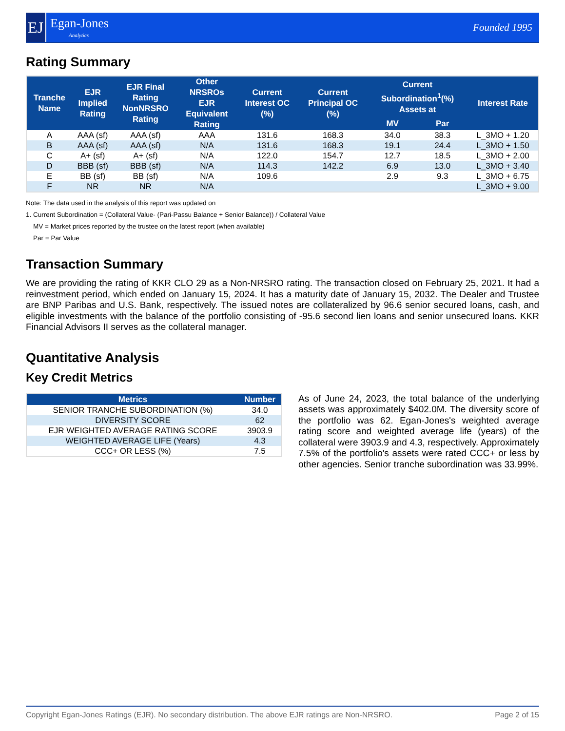EJ
Egan-Jones
Analytics
Founded 1995
Rating Summary
| Tranche Name | EJR Implied Rating | EJR Final Rating NonNRSRO Rating | Other NRSROs EJR Equivalent Rating | Current Interest OC (%) | Current Principal OC (%) | Current Subordination<sup>1</sup>(%) Assets at | | Interest Rate |
| --- | --- | --- | --- | --- | --- | --- | --- | --- |
| | | | | | | MV | Par | |
| A | AAA (sf) | AAA (sf) | AAA | 131.6 | 168.3 | 34.0 | 38.3 | L_3MO + 1.20 |
| B | AAA (sf) | AAA (sf) | N/A | 131.6 | 168.3 | 19.1 | 24.4 | L_3MO + 1.50 |
| C | A+ (sf) | A+ (sf) | N/A | 122.0 | 154.7 | 12.7 | 18.5 | L_3MO + 2.00 |
| D | BBB (sf) | BBB (sf) | N/A | 114.3 | 142.2 | 6.9 | 13.0 | L_3MO + 3.40 |
| E | BB (sf) | BB (sf) | N/A | 109.6 | | 2.9 | 9.3 | L_3MO + 6.75 |
| F | NR | NR | N/A | | | | | L_3MO + 9.00 |
Note: The data used in the analysis of this report was updated on
1. Current Subordination = (Collateral Value- (Pari-Passu Balance + Senior Balance)) / Collateral Value
MV = Market prices reported by the trustee on the latest report (when available)
Par = Par Value
Transaction Summary
We are providing the rating of KKR CLO 29 as a Non-NRSRO rating. The transaction closed on February 25, 2021. It had a reinvestment period, which ended on January 15, 2024. It has a maturity date of January 15, 2032. The Dealer and Trustee are BNP Paribas and U.S. Bank, respectively. The issued notes are collateralized by 96.6 senior secured loans, cash, and eligible investments with the balance of the portfolio consisting of -95.6 second lien loans and senior unsecured loans. KKR Financial Advisors II serves as the collateral manager.
Quantitative Analysis
Key Credit Metrics
| Metrics | Number |
| --- | --- |
| SENIOR TRANCHE SUBORDINATION (%) | 34.0 |
| DIVERSITY SCORE | 62 |
| EJR WEIGHTED AVERAGE RATING SCORE | 3903.9 |
| WEIGHTED AVERAGE LIFE (Years) | 4.3 |
| CCC+ OR LESS (%) | 7.5 |
As of June 24, 2023, the total balance of the underlying assets was approximately $402.0M. The diversity score of the portfolio was 62. Egan-Jones's weighted average rating score and weighted average life (years) of the collateral were 3903.9 and 4.3, respectively. Approximately 7.5% of the portfolio's assets were rated CCC+ or less by other agencies. Senior tranche subordination was 33.99%.
Copyright Egan-Jones Ratings (EJR). No secondary distribution. The above EJR ratings are Non-NRSRO. Page 2 of 15